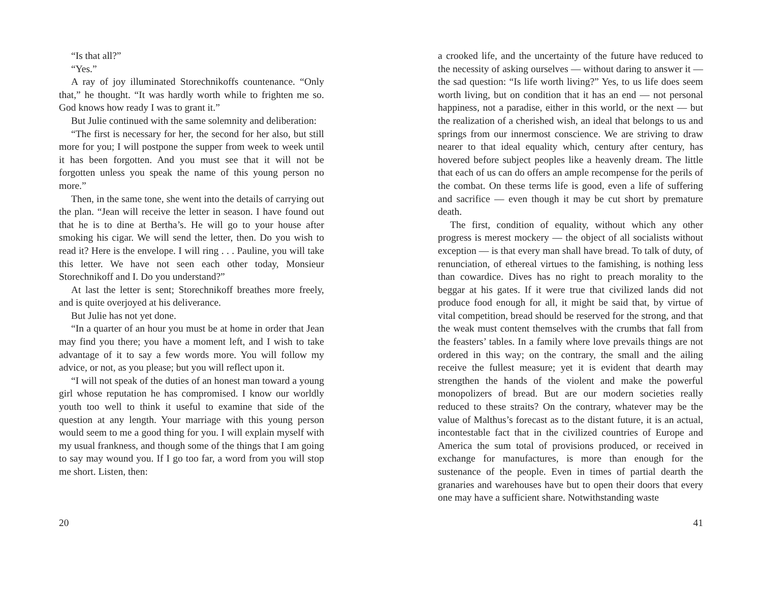“Is that all?”
“Yes.”
A ray of joy illuminated Storechnikoffs countenance. “Only that,” he thought. “It was hardly worth while to frighten me so. God knows how ready I was to grant it.”
But Julie continued with the same solemnity and deliberation:
“The first is necessary for her, the second for her also, but still more for you; I will postpone the supper from week to week until it has been forgotten. And you must see that it will not be forgotten unless you speak the name of this young person no more.”
Then, in the same tone, she went into the details of carrying out the plan. “Jean will receive the letter in season. I have found out that he is to dine at Bertha’s. He will go to your house after smoking his cigar. We will send the letter, then. Do you wish to read it? Here is the envelope. I will ring . . . Pauline, you will take this letter. We have not seen each other today, Monsieur Storechnikoff and I. Do you understand?”
At last the letter is sent; Storechnikoff breathes more freely, and is quite overjoyed at his deliverance.
But Julie has not yet done.
“In a quarter of an hour you must be at home in order that Jean may find you there; you have a moment left, and I wish to take advantage of it to say a few words more. You will follow my advice, or not, as you please; but you will reflect upon it.
“I will not speak of the duties of an honest man toward a young girl whose reputation he has compromised. I know our worldly youth too well to think it useful to examine that side of the question at any length. Your marriage with this young person would seem to me a good thing for you. I will explain myself with my usual frankness, and though some of the things that I am going to say may wound you. If I go too far, a word from you will stop me short. Listen, then:
20
a crooked life, and the uncertainty of the future have reduced to the necessity of asking ourselves — without daring to answer it — the sad question: “Is life worth living?” Yes, to us life does seem worth living, but on condition that it has an end — not personal happiness, not a paradise, either in this world, or the next — but the realization of a cherished wish, an ideal that belongs to us and springs from our innermost conscience. We are striving to draw nearer to that ideal equality which, century after century, has hovered before subject peoples like a heavenly dream. The little that each of us can do offers an ample recompense for the perils of the combat. On these terms life is good, even a life of suffering and sacrifice — even though it may be cut short by premature death.
The first, condition of equality, without which any other progress is merest mockery — the object of all socialists without exception — is that every man shall have bread. To talk of duty, of renunciation, of ethereal virtues to the famishing, is nothing less than cowardice. Dives has no right to preach morality to the beggar at his gates. If it were true that civilized lands did not produce food enough for all, it might be said that, by virtue of vital competition, bread should be reserved for the strong, and that the weak must content themselves with the crumbs that fall from the feasters’ tables. In a family where love prevails things are not ordered in this way; on the contrary, the small and the ailing receive the fullest measure; yet it is evident that dearth may strengthen the hands of the violent and make the powerful monopolizers of bread. But are our modern societies really reduced to these straits? On the contrary, whatever may be the value of Malthus’s forecast as to the distant future, it is an actual, incontestable fact that in the civilized countries of Europe and America the sum total of provisions produced, or received in exchange for manufactures, is more than enough for the sustenance of the people. Even in times of partial dearth the granaries and warehouses have but to open their doors that every one may have a sufficient share. Notwithstanding waste
41